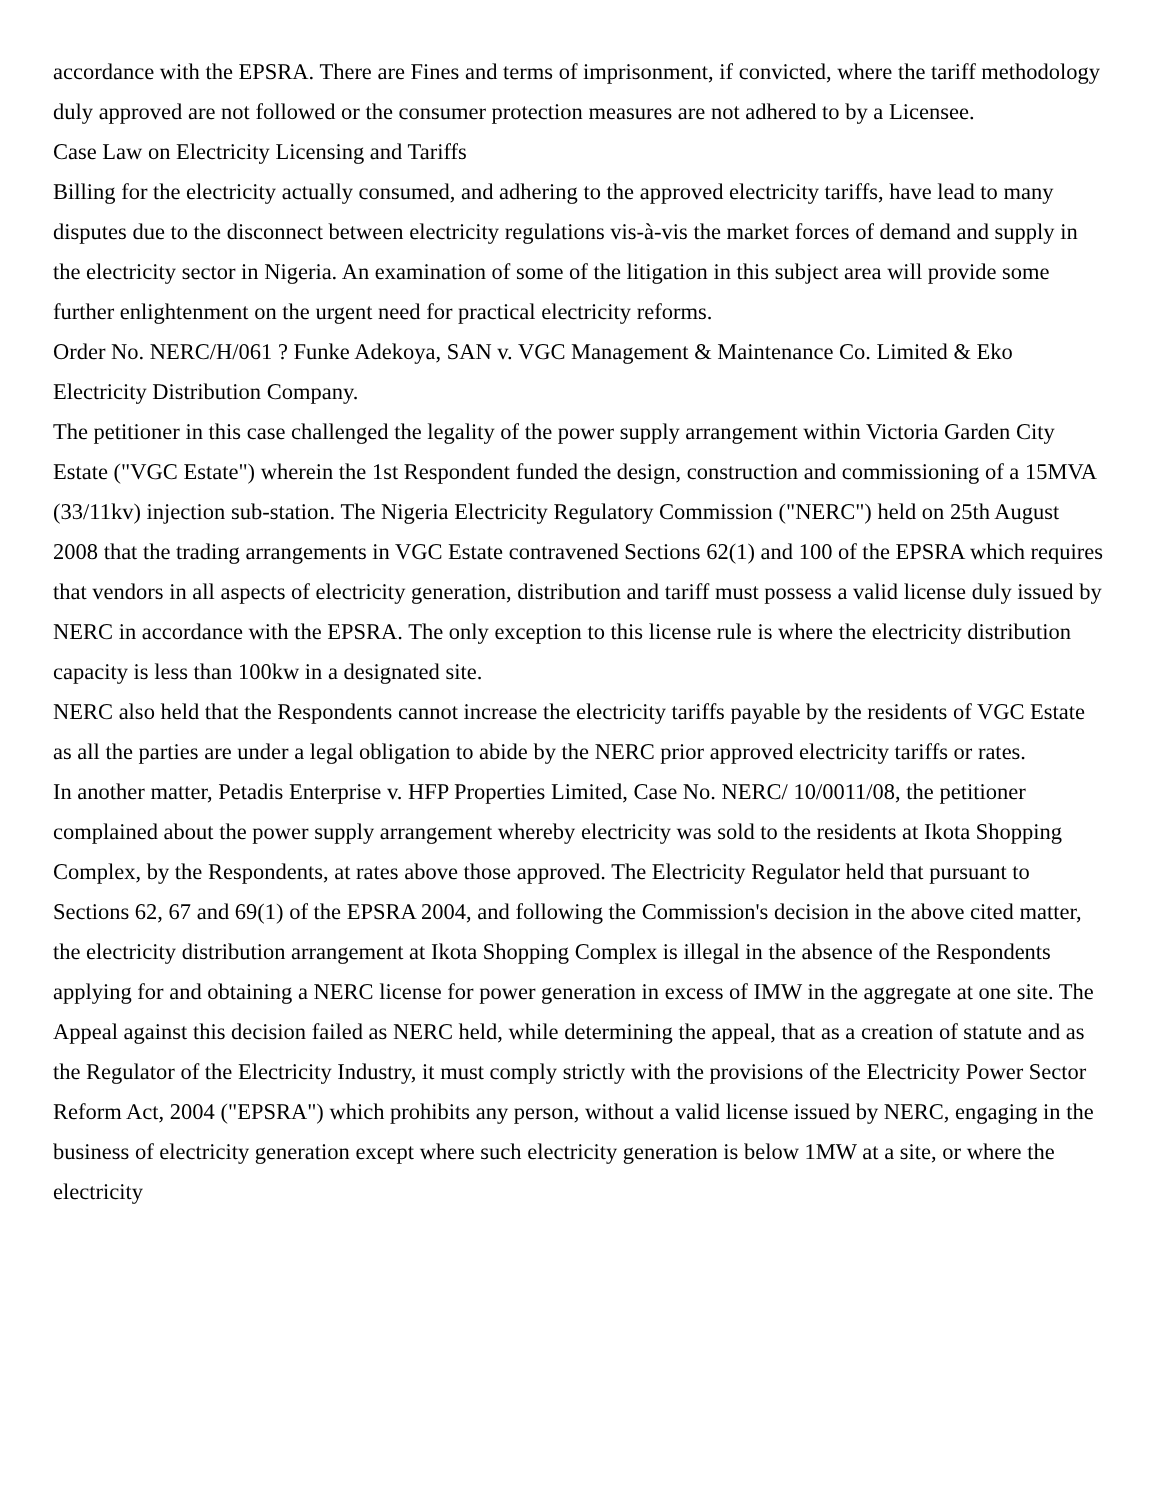accordance with the EPSRA. There are Fines and terms of imprisonment, if convicted, where the tariff methodology duly approved are not followed or the consumer protection measures are not adhered to by a Licensee.
Case Law on Electricity Licensing and Tariffs
Billing for the electricity actually consumed, and adhering to the approved electricity tariffs, have lead to many disputes due to the disconnect between electricity regulations vis-à-vis the market forces of demand and supply in the electricity sector in Nigeria. An examination of some of the litigation in this subject area will provide some further enlightenment on the urgent need for practical electricity reforms.
Order No. NERC/H/061 ? Funke Adekoya, SAN v. VGC Management & Maintenance Co. Limited & Eko Electricity Distribution Company.
The petitioner in this case challenged the legality of the power supply arrangement within Victoria Garden City Estate ("VGC Estate") wherein the 1st Respondent funded the design, construction and commissioning of a 15MVA (33/11kv) injection sub-station. The Nigeria Electricity Regulatory Commission ("NERC") held on 25th August 2008 that the trading arrangements in VGC Estate contravened Sections 62(1) and 100 of the EPSRA which requires that vendors in all aspects of electricity generation, distribution and tariff must possess a valid license duly issued by NERC in accordance with the EPSRA. The only exception to this license rule is where the electricity distribution capacity is less than 100kw in a designated site.
NERC also held that the Respondents cannot increase the electricity tariffs payable by the residents of VGC Estate as all the parties are under a legal obligation to abide by the NERC prior approved electricity tariffs or rates.
In another matter, Petadis Enterprise v. HFP Properties Limited, Case No. NERC/ 10/0011/08, the petitioner complained about the power supply arrangement whereby electricity was sold to the residents at Ikota Shopping Complex, by the Respondents, at rates above those approved. The Electricity Regulator held that pursuant to Sections 62, 67 and 69(1) of the EPSRA 2004, and following the Commission's decision in the above cited matter, the electricity distribution arrangement at Ikota Shopping Complex is illegal in the absence of the Respondents applying for and obtaining a NERC license for power generation in excess of IMW in the aggregate at one site. The Appeal against this decision failed as NERC held, while determining the appeal, that as a creation of statute and as the Regulator of the Electricity Industry, it must comply strictly with the provisions of the Electricity Power Sector Reform Act, 2004 ("EPSRA") which prohibits any person, without a valid license issued by NERC, engaging in the business of electricity generation except where such electricity generation is below 1MW at a site, or where the electricity